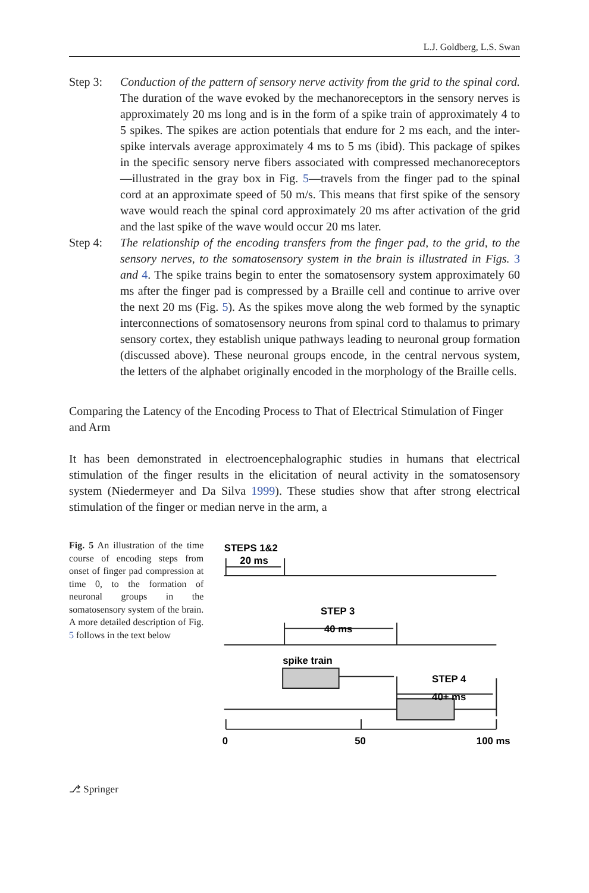L.J. Goldberg, L.S. Swan
Step 3: Conduction of the pattern of sensory nerve activity from the grid to the spinal cord. The duration of the wave evoked by the mechanoreceptors in the sensory nerves is approximately 20 ms long and is in the form of a spike train of approximately 4 to 5 spikes. The spikes are action potentials that endure for 2 ms each, and the inter-spike intervals average approximately 4 ms to 5 ms (ibid). This package of spikes in the specific sensory nerve fibers associated with compressed mechanoreceptors—illustrated in the gray box in Fig. 5—travels from the finger pad to the spinal cord at an approximate speed of 50 m/s. This means that first spike of the sensory wave would reach the spinal cord approximately 20 ms after activation of the grid and the last spike of the wave would occur 20 ms later.
Step 4: The relationship of the encoding transfers from the finger pad, to the grid, to the sensory nerves, to the somatosensory system in the brain is illustrated in Figs. 3 and 4. The spike trains begin to enter the somatosensory system approximately 60 ms after the finger pad is compressed by a Braille cell and continue to arrive over the next 20 ms (Fig. 5). As the spikes move along the web formed by the synaptic interconnections of somatosensory neurons from spinal cord to thalamus to primary sensory cortex, they establish unique pathways leading to neuronal group formation (discussed above). These neuronal groups encode, in the central nervous system, the letters of the alphabet originally encoded in the morphology of the Braille cells.
Comparing the Latency of the Encoding Process to That of Electrical Stimulation of Finger and Arm
It has been demonstrated in electroencephalographic studies in humans that electrical stimulation of the finger results in the elicitation of neural activity in the somatosensory system (Niedermeyer and Da Silva 1999). These studies show that after strong electrical stimulation of the finger or median nerve in the arm, a
Fig. 5 An illustration of the time course of encoding steps from onset of finger pad compression at time 0, to the formation of neuronal groups in the somatosensory system of the brain. A more detailed description of Fig. 5 follows in the text below
STEPS 1&2
20 ms
STEP 3
40 ms
spike train
STEP 4
40+ ms
0
50
100 ms
⎇ Springer